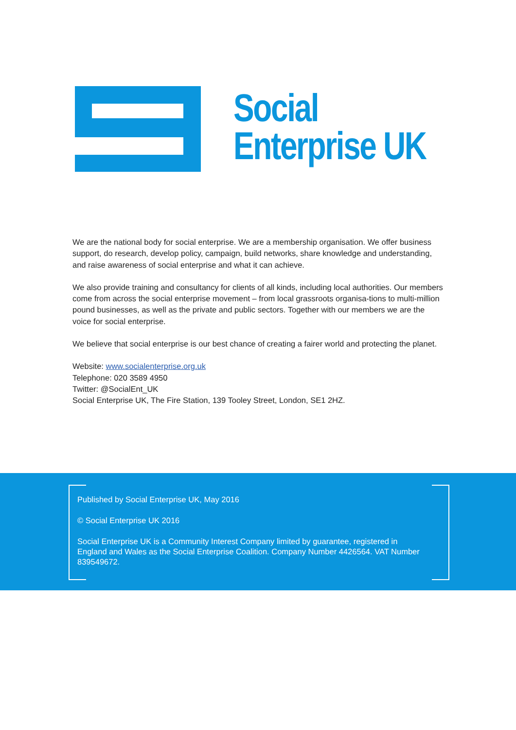Social
Enterprise UK
We are the national body for social enterprise. We are a membership organisation. We offer business support, do research, develop policy, campaign, build networks, share knowledge and understanding, and raise awareness of social enterprise and what it can achieve.
We also provide training and consultancy for clients of all kinds, including local authorities. Our members come from across the social enterprise movement – from local grassroots organisa-tions to multi-million pound businesses, as well as the private and public sectors. Together with our members we are the voice for social enterprise.
We believe that social enterprise is our best chance of creating a fairer world and protecting the planet.
Website: www.socialenterprise.org.uk
Telephone: 020 3589 4950
Twitter: @SocialEnt_UK
Social Enterprise UK, The Fire Station, 139 Tooley Street, London, SE1 2HZ.
Published by Social Enterprise UK, May 2016
© Social Enterprise UK 2016
Social Enterprise UK is a Community Interest Company limited by guarantee, registered in England and Wales as the Social Enterprise Coalition. Company Number 4426564. VAT Number 839549672.